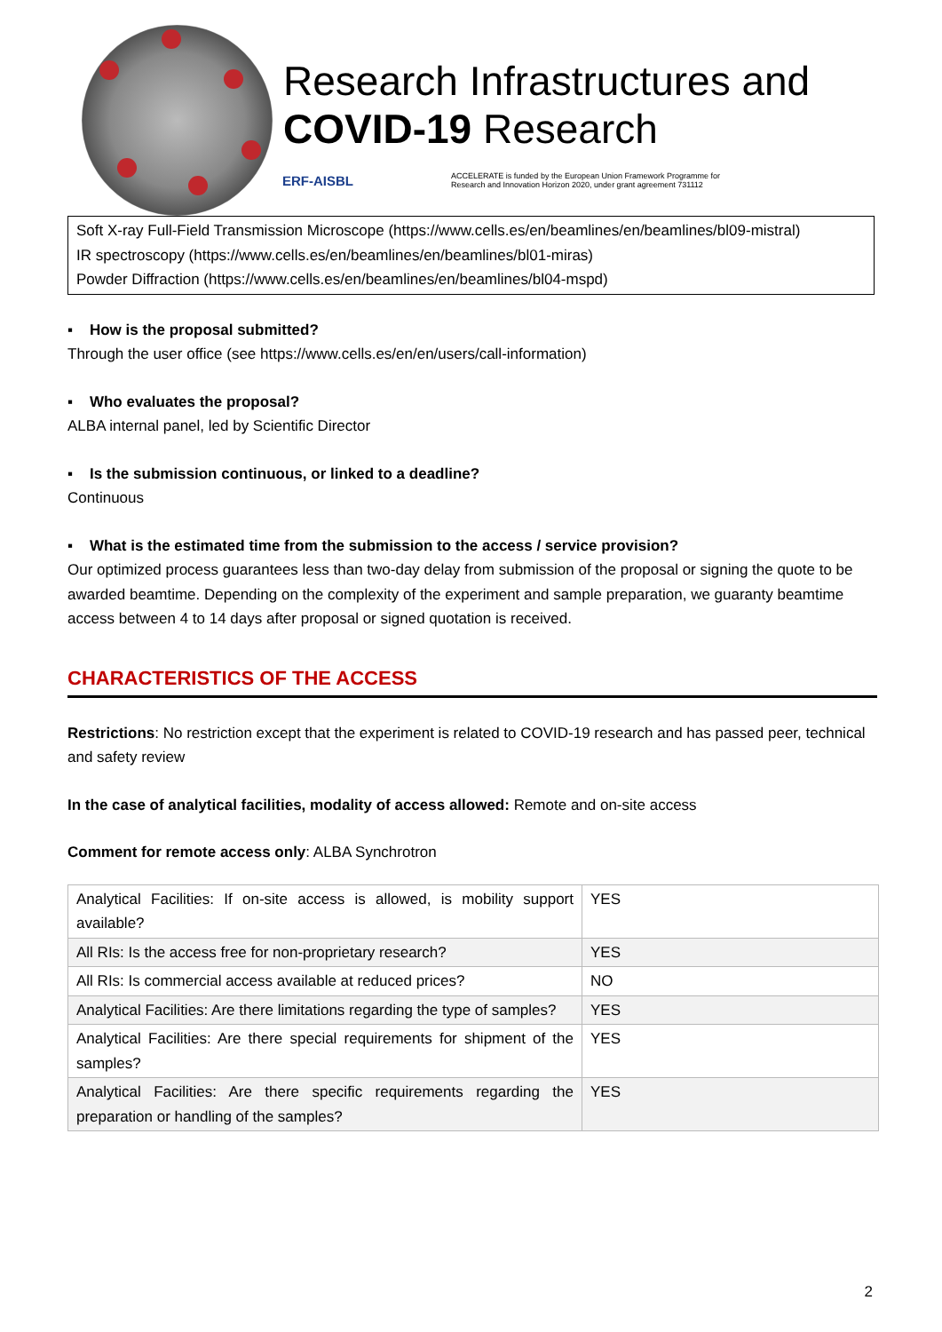Research Infrastructures and
COVID-19 Research
ERF-AISBL
ACCELERATE is funded by the European Union Framework Programme for
Research and Innovation Horizon 2020, under grant agreement 731112
Soft X-ray Full-Field Transmission Microscope (https://www.cells.es/en/beamlines/en/beamlines/bl09-mistral)
IR spectroscopy (https://www.cells.es/en/beamlines/en/beamlines/bl01-miras)
Powder Diffraction (https://www.cells.es/en/beamlines/en/beamlines/bl04-mspd)
▪ How is the proposal submitted?
Through the user office (see https://www.cells.es/en/en/users/call-information)
▪ Who evaluates the proposal?
ALBA internal panel, led by Scientific Director
▪ Is the submission continuous, or linked to a deadline?
Continuous
▪ What is the estimated time from the submission to the access / service provision?
Our optimized process guarantees less than two-day delay from submission of the proposal or signing the quote to be awarded beamtime. Depending on the complexity of the experiment and sample preparation, we guaranty beamtime access between 4 to 14 days after proposal or signed quotation is received.
CHARACTERISTICS OF THE ACCESS
Restrictions: No restriction except that the experiment is related to COVID-19 research and has passed peer, technical and safety review
In the case of analytical facilities, modality of access allowed: Remote and on-site access
Comment for remote access only: ALBA Synchrotron
| Analytical Facilities: If on-site access is allowed, is mobility support available? | YES |
| All RIs: Is the access free for non-proprietary research? | YES |
| All RIs: Is commercial access available at reduced prices? | NO |
| Analytical Facilities: Are there limitations regarding the type of samples? | YES |
| Analytical Facilities: Are there special requirements for shipment of the samples? | YES |
| Analytical Facilities: Are there specific requirements regarding the preparation or handling of the samples? | YES |
2